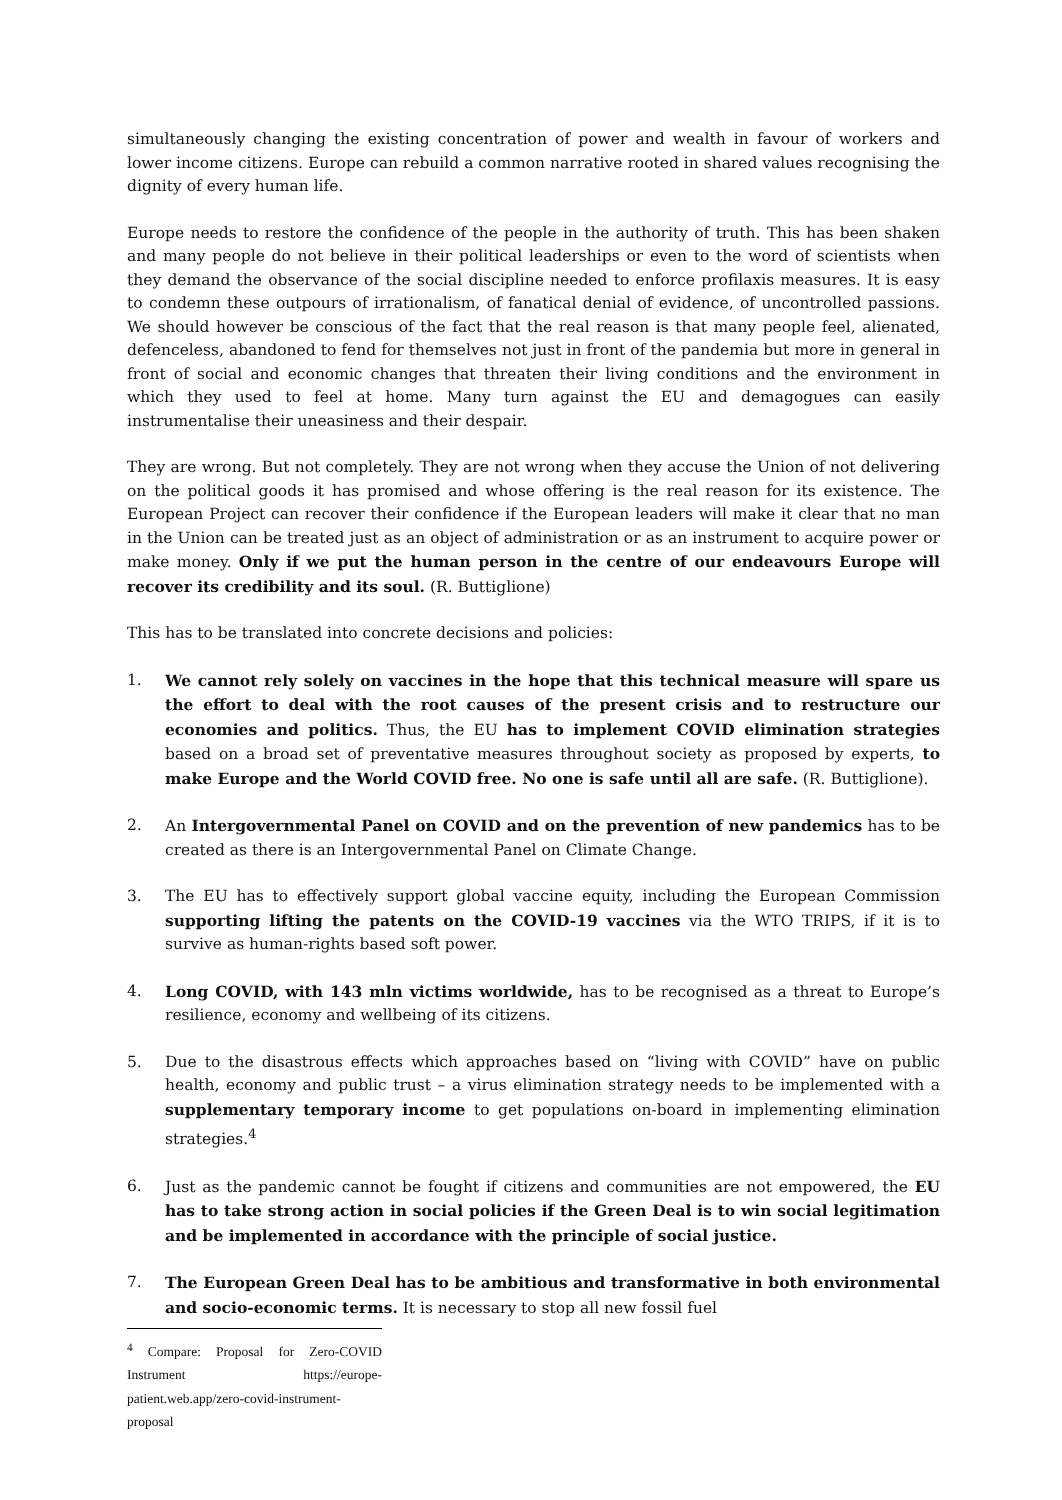simultaneously changing the existing concentration of power and wealth in favour of workers and lower income citizens. Europe can rebuild a common narrative rooted in shared values recognising the dignity of every human life.
Europe needs to restore the confidence of the people in the authority of truth. This has been shaken and many people do not believe in their political leaderships or even to the word of scientists when they demand the observance of the social discipline needed to enforce profilaxis measures. It is easy to condemn these outpours of irrationalism, of fanatical denial of evidence, of uncontrolled passions. We should however be conscious of the fact that the real reason is that many people feel, alienated, defenceless, abandoned to fend for themselves not just in front of the pandemia but more in general in front of social and economic changes that threaten their living conditions and the environment in which they used to feel at home. Many turn against the EU and demagogues can easily instrumentalise their uneasiness and their despair.
They are wrong. But not completely. They are not wrong when they accuse the Union of not delivering on the political goods it has promised and whose offering is the real reason for its existence. The European Project can recover their confidence if the European leaders will make it clear that no man in the Union can be treated just as an object of administration or as an instrument to acquire power or make money. Only if we put the human person in the centre of our endeavours Europe will recover its credibility and its soul. (R. Buttiglione)
This has to be translated into concrete decisions and policies:
1. We cannot rely solely on vaccines in the hope that this technical measure will spare us the effort to deal with the root causes of the present crisis and to restructure our economies and politics. Thus, the EU has to implement COVID elimination strategies based on a broad set of preventative measures throughout society as proposed by experts, to make Europe and the World COVID free. No one is safe until all are safe. (R. Buttiglione).
2. An Intergovernmental Panel on COVID and on the prevention of new pandemics has to be created as there is an Intergovernmental Panel on Climate Change.
3. The EU has to effectively support global vaccine equity, including the European Commission supporting lifting the patents on the COVID-19 vaccines via the WTO TRIPS, if it is to survive as human-rights based soft power.
4. Long COVID, with 143 mln victims worldwide, has to be recognised as a threat to Europe’s resilience, economy and wellbeing of its citizens.
5. Due to the disastrous effects which approaches based on “living with COVID” have on public health, economy and public trust – a virus elimination strategy needs to be implemented with a supplementary temporary income to get populations on-board in implementing elimination strategies.<sup>4</sup>
6. Just as the pandemic cannot be fought if citizens and communities are not empowered, the EU has to take strong action in social policies if the Green Deal is to win social legitimation and be implemented in accordance with the principle of social justice.
7. The European Green Deal has to be ambitious and transformative in both environmental and socio-economic terms. It is necessary to stop all new fossil fuel
<sup>4</sup> Compare: Proposal for Zero-COVID Instrument https://europe-patient.web.app/zero-covid-instrument-proposal